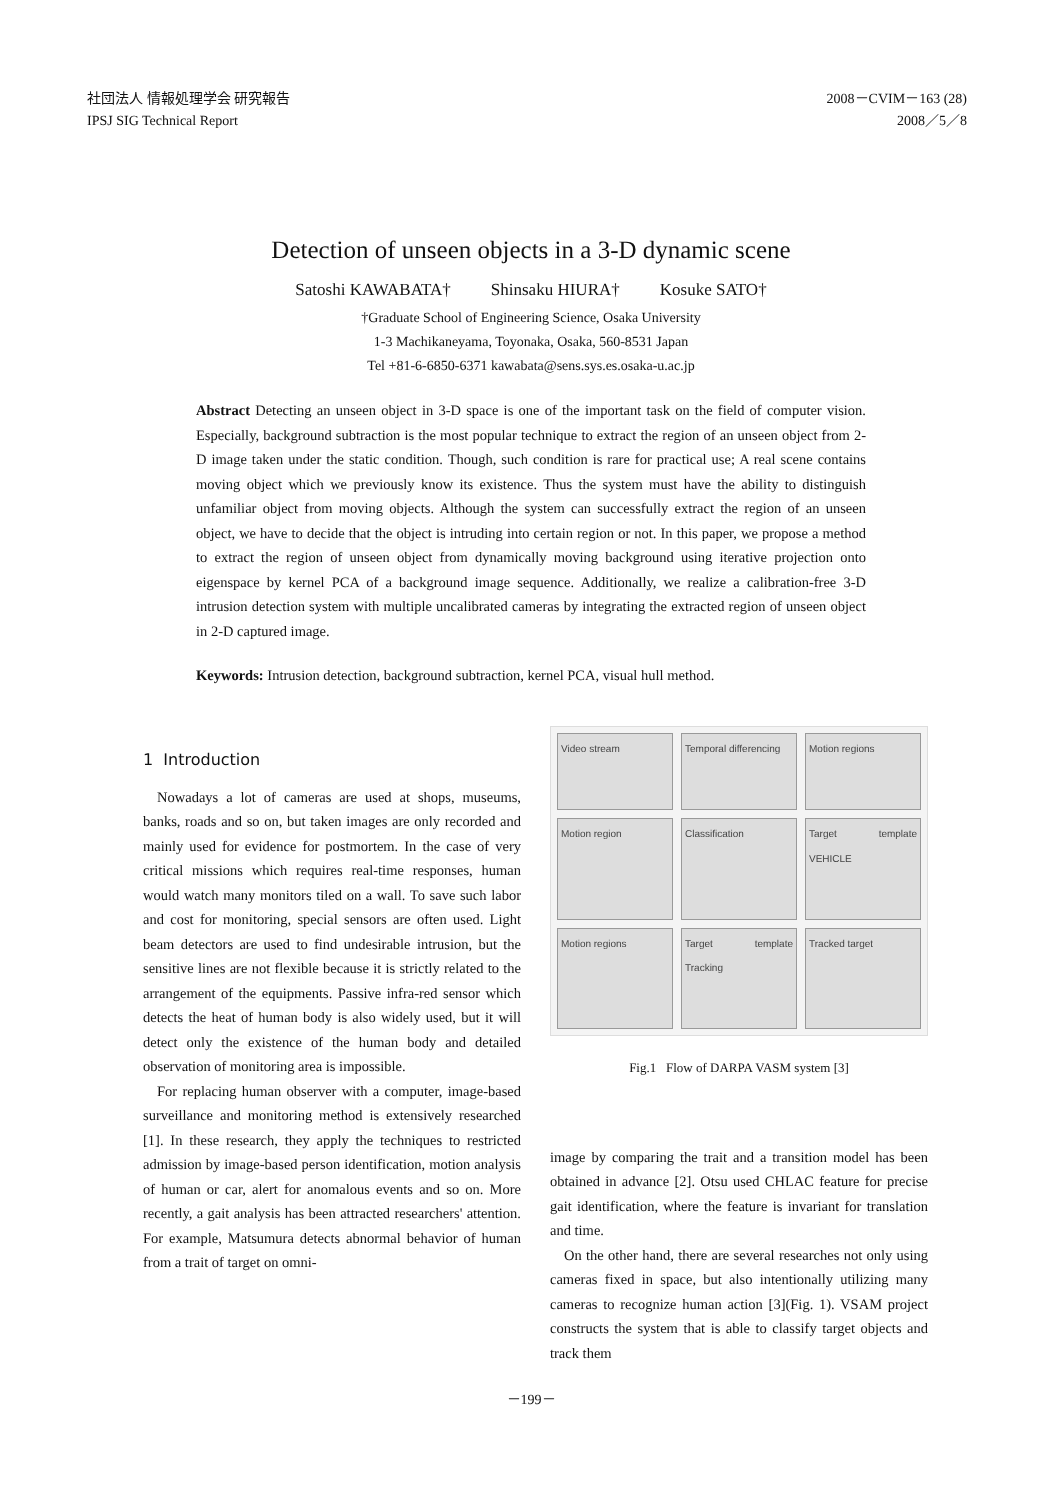社団法人 情報処理学会 研究報告
IPSJ SIG Technical Report
2008－CVIM－163 (28)
2008／5／8
Detection of unseen objects in a 3-D dynamic scene
Satoshi KAWABATA† Shinsaku HIURA† Kosuke SATO†
†Graduate School of Engineering Science, Osaka University
1-3 Machikaneyama, Toyonaka, Osaka, 560-8531 Japan
Tel +81-6-6850-6371 kawabata@sens.sys.es.osaka-u.ac.jp
Abstract Detecting an unseen object in 3-D space is one of the important task on the field of computer vision. Especially, background subtraction is the most popular technique to extract the region of an unseen object from 2-D image taken under the static condition. Though, such condition is rare for practical use; A real scene contains moving object which we previously know its existence. Thus the system must have the ability to distinguish unfamiliar object from moving objects. Although the system can successfully extract the region of an unseen object, we have to decide that the object is intruding into certain region or not. In this paper, we propose a method to extract the region of unseen object from dynamically moving background using iterative projection onto eigenspace by kernel PCA of a background image sequence. Additionally, we realize a calibration-free 3-D intrusion detection system with multiple uncalibrated cameras by integrating the extracted region of unseen object in 2-D captured image.
Keywords: Intrusion detection, background subtraction, kernel PCA, visual hull method.
1 Introduction
Nowadays a lot of cameras are used at shops, museums, banks, roads and so on, but taken images are only recorded and mainly used for evidence for postmortem. In the case of very critical missions which requires real-time responses, human would watch many monitors tiled on a wall. To save such labor and cost for monitoring, special sensors are often used. Light beam detectors are used to find undesirable intrusion, but the sensitive lines are not flexible because it is strictly related to the arrangement of the equipments. Passive infra-red sensor which detects the heat of human body is also widely used, but it will detect only the existence of the human body and detailed observation of monitoring area is impossible.
For replacing human observer with a computer, image-based surveillance and monitoring method is extensively researched [1]. In these research, they apply the techniques to restricted admission by image-based person identification, motion analysis of human or car, alert for anomalous events and so on. More recently, a gait analysis has been attracted researchers' attention. For example, Matsumura detects abnormal behavior of human from a trait of target on omni-
Video stream
Temporal differencing
Motion regions
Motion region
Classification
Target template VEHICLE
Motion regions
Target template Tracking
Tracked target
Fig.1 Flow of DARPA VASM system [3]
image by comparing the trait and a transition model has been obtained in advance [2]. Otsu used CHLAC feature for precise gait identification, where the feature is invariant for translation and time.
On the other hand, there are several researches not only using cameras fixed in space, but also intentionally utilizing many cameras to recognize human action [3](Fig. 1). VSAM project constructs the system that is able to classify target objects and track them
－199－